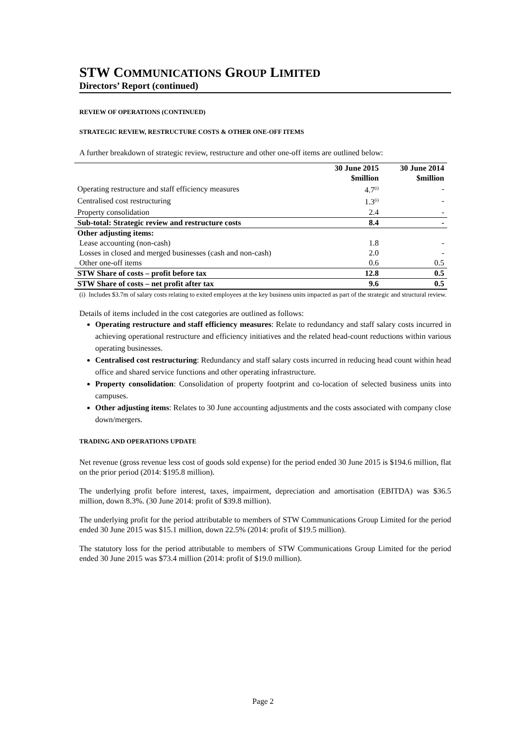STW COMMUNICATIONS GROUP LIMITED
Directors’ Report (continued)
REVIEW OF OPERATIONS (CONTINUED)
STRATEGIC REVIEW, RESTRUCTURE COSTS & OTHER ONE-OFF ITEMS
A further breakdown of strategic review, restructure and other one-off items are outlined below:
| | 30 June 2015 $million | 30 June 2014 $million |
| --- | --- | --- |
| Operating restructure and staff efficiency measures | 4.7<sup>(i)</sup> | - |
| Centralised cost restructuring | 1.3<sup>(i)</sup> | - |
| Property consolidation | 2.4 | - |
| Sub-total: Strategic review and restructure costs | 8.4 | - |
| Other adjusting items: | | |
| Lease accounting (non-cash) | 1.8 | - |
| Losses in closed and merged businesses (cash and non-cash) | 2.0 | - |
| Other one-off items | 0.6 | 0.5 |
| STW Share of costs – profit before tax | 12.8 | 0.5 |
| STW Share of costs – net profit after tax | 9.6 | 0.5 |
(i) Includes $3.7m of salary costs relating to exited employees at the key business units impacted as part of the strategic and structural review.
Details of items included in the cost categories are outlined as follows:
Operating restructure and staff efficiency measures: Relate to redundancy and staff salary costs incurred in achieving operational restructure and efficiency initiatives and the related head-count reductions within various operating businesses.
Centralised cost restructuring: Redundancy and staff salary costs incurred in reducing head count within head office and shared service functions and other operating infrastructure.
Property consolidation: Consolidation of property footprint and co-location of selected business units into campuses.
Other adjusting items: Relates to 30 June accounting adjustments and the costs associated with company close down/mergers.
TRADING AND OPERATIONS UPDATE
Net revenue (gross revenue less cost of goods sold expense) for the period ended 30 June 2015 is $194.6 million, flat on the prior period (2014: $195.8 million).
The underlying profit before interest, taxes, impairment, depreciation and amortisation (EBITDA) was $36.5 million, down 8.3%. (30 June 2014: profit of $39.8 million).
The underlying profit for the period attributable to members of STW Communications Group Limited for the period ended 30 June 2015 was $15.1 million, down 22.5% (2014: profit of $19.5 million).
The statutory loss for the period attributable to members of STW Communications Group Limited for the period ended 30 June 2015 was $73.4 million (2014: profit of $19.0 million).
Page 2